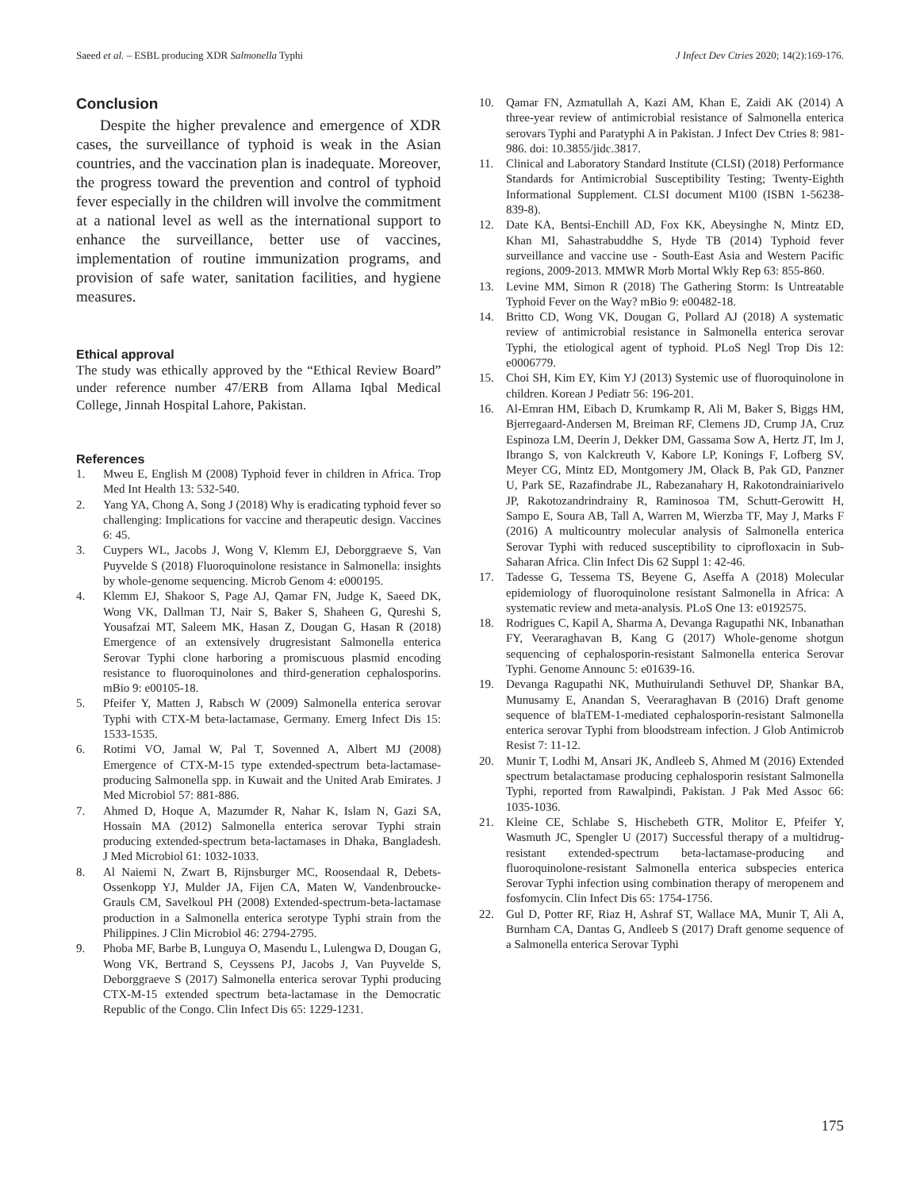Saeed et al. – ESBL producing XDR Salmonella Typhi J Infect Dev Ctries 2020; 14(2):169-176.
Conclusion
Despite the higher prevalence and emergence of XDR cases, the surveillance of typhoid is weak in the Asian countries, and the vaccination plan is inadequate. Moreover, the progress toward the prevention and control of typhoid fever especially in the children will involve the commitment at a national level as well as the international support to enhance the surveillance, better use of vaccines, implementation of routine immunization programs, and provision of safe water, sanitation facilities, and hygiene measures.
Ethical approval
The study was ethically approved by the “Ethical Review Board” under reference number 47/ERB from Allama Iqbal Medical College, Jinnah Hospital Lahore, Pakistan.
References
1. Mweu E, English M (2008) Typhoid fever in children in Africa. Trop Med Int Health 13: 532-540.
2. Yang YA, Chong A, Song J (2018) Why is eradicating typhoid fever so challenging: Implications for vaccine and therapeutic design. Vaccines 6: 45.
3. Cuypers WL, Jacobs J, Wong V, Klemm EJ, Deborggraeve S, Van Puyvelde S (2018) Fluoroquinolone resistance in Salmonella: insights by whole-genome sequencing. Microb Genom 4: e000195.
4. Klemm EJ, Shakoor S, Page AJ, Qamar FN, Judge K, Saeed DK, Wong VK, Dallman TJ, Nair S, Baker S, Shaheen G, Qureshi S, Yousafzai MT, Saleem MK, Hasan Z, Dougan G, Hasan R (2018) Emergence of an extensively drugresistant Salmonella enterica Serovar Typhi clone harboring a promiscuous plasmid encoding resistance to fluoroquinolones and third-generation cephalosporins. mBio 9: e00105-18.
5. Pfeifer Y, Matten J, Rabsch W (2009) Salmonella enterica serovar Typhi with CTX-M beta-lactamase, Germany. Emerg Infect Dis 15: 1533-1535.
6. Rotimi VO, Jamal W, Pal T, Sovenned A, Albert MJ (2008) Emergence of CTX-M-15 type extended-spectrum beta-lactamase-producing Salmonella spp. in Kuwait and the United Arab Emirates. J Med Microbiol 57: 881-886.
7. Ahmed D, Hoque A, Mazumder R, Nahar K, Islam N, Gazi SA, Hossain MA (2012) Salmonella enterica serovar Typhi strain producing extended-spectrum beta-lactamases in Dhaka, Bangladesh. J Med Microbiol 61: 1032-1033.
8. Al Naiemi N, Zwart B, Rijnsburger MC, Roosendaal R, Debets-Ossenkopp YJ, Mulder JA, Fijen CA, Maten W, Vandenbroucke-Grauls CM, Savelkoul PH (2008) Extended-spectrum-beta-lactamase production in a Salmonella enterica serotype Typhi strain from the Philippines. J Clin Microbiol 46: 2794-2795.
9. Phoba MF, Barbe B, Lunguya O, Masendu L, Lulengwa D, Dougan G, Wong VK, Bertrand S, Ceyssens PJ, Jacobs J, Van Puyvelde S, Deborggraeve S (2017) Salmonella enterica serovar Typhi producing CTX-M-15 extended spectrum beta-lactamase in the Democratic Republic of the Congo. Clin Infect Dis 65: 1229-1231.
10. Qamar FN, Azmatullah A, Kazi AM, Khan E, Zaidi AK (2014) A three-year review of antimicrobial resistance of Salmonella enterica serovars Typhi and Paratyphi A in Pakistan. J Infect Dev Ctries 8: 981-986. doi: 10.3855/jidc.3817.
11. Clinical and Laboratory Standard Institute (CLSI) (2018) Performance Standards for Antimicrobial Susceptibility Testing; Twenty-Eighth Informational Supplement. CLSI document M100 (ISBN 1-56238-839-8).
12. Date KA, Bentsi-Enchill AD, Fox KK, Abeysinghe N, Mintz ED, Khan MI, Sahastrabuddhe S, Hyde TB (2014) Typhoid fever surveillance and vaccine use - South-East Asia and Western Pacific regions, 2009-2013. MMWR Morb Mortal Wkly Rep 63: 855-860.
13. Levine MM, Simon R (2018) The Gathering Storm: Is Untreatable Typhoid Fever on the Way? mBio 9: e00482-18.
14. Britto CD, Wong VK, Dougan G, Pollard AJ (2018) A systematic review of antimicrobial resistance in Salmonella enterica serovar Typhi, the etiological agent of typhoid. PLoS Negl Trop Dis 12: e0006779.
15. Choi SH, Kim EY, Kim YJ (2013) Systemic use of fluoroquinolone in children. Korean J Pediatr 56: 196-201.
16. Al-Emran HM, Eibach D, Krumkamp R, Ali M, Baker S, Biggs HM, Bjerregaard-Andersen M, Breiman RF, Clemens JD, Crump JA, Cruz Espinoza LM, Deerin J, Dekker DM, Gassama Sow A, Hertz JT, Im J, Ibrango S, von Kalckreuth V, Kabore LP, Konings F, Lofberg SV, Meyer CG, Mintz ED, Montgomery JM, Olack B, Pak GD, Panzner U, Park SE, Razafindrabe JL, Rabezanahary H, Rakotondrainiarivelo JP, Rakotozandrindrainy R, Raminosoa TM, Schutt-Gerowitt H, Sampo E, Soura AB, Tall A, Warren M, Wierzba TF, May J, Marks F (2016) A multicountry molecular analysis of Salmonella enterica Serovar Typhi with reduced susceptibility to ciprofloxacin in Sub-Saharan Africa. Clin Infect Dis 62 Suppl 1: 42-46.
17. Tadesse G, Tessema TS, Beyene G, Aseffa A (2018) Molecular epidemiology of fluoroquinolone resistant Salmonella in Africa: A systematic review and meta-analysis. PLoS One 13: e0192575.
18. Rodrigues C, Kapil A, Sharma A, Devanga Ragupathi NK, Inbanathan FY, Veeraraghavan B, Kang G (2017) Whole-genome shotgun sequencing of cephalosporin-resistant Salmonella enterica Serovar Typhi. Genome Announc 5: e01639-16.
19. Devanga Ragupathi NK, Muthuirulandi Sethuvel DP, Shankar BA, Munusamy E, Anandan S, Veeraraghavan B (2016) Draft genome sequence of blaTEM-1-mediated cephalosporin-resistant Salmonella enterica serovar Typhi from bloodstream infection. J Glob Antimicrob Resist 7: 11-12.
20. Munir T, Lodhi M, Ansari JK, Andleeb S, Ahmed M (2016) Extended spectrum betalactamase producing cephalosporin resistant Salmonella Typhi, reported from Rawalpindi, Pakistan. J Pak Med Assoc 66: 1035-1036.
21. Kleine CE, Schlabe S, Hischebeth GTR, Molitor E, Pfeifer Y, Wasmuth JC, Spengler U (2017) Successful therapy of a multidrug-resistant extended-spectrum beta-lactamase-producing and fluoroquinolone-resistant Salmonella enterica subspecies enterica Serovar Typhi infection using combination therapy of meropenem and fosfomycin. Clin Infect Dis 65: 1754-1756.
22. Gul D, Potter RF, Riaz H, Ashraf ST, Wallace MA, Munir T, Ali A, Burnham CA, Dantas G, Andleeb S (2017) Draft genome sequence of a Salmonella enterica Serovar Typhi
175